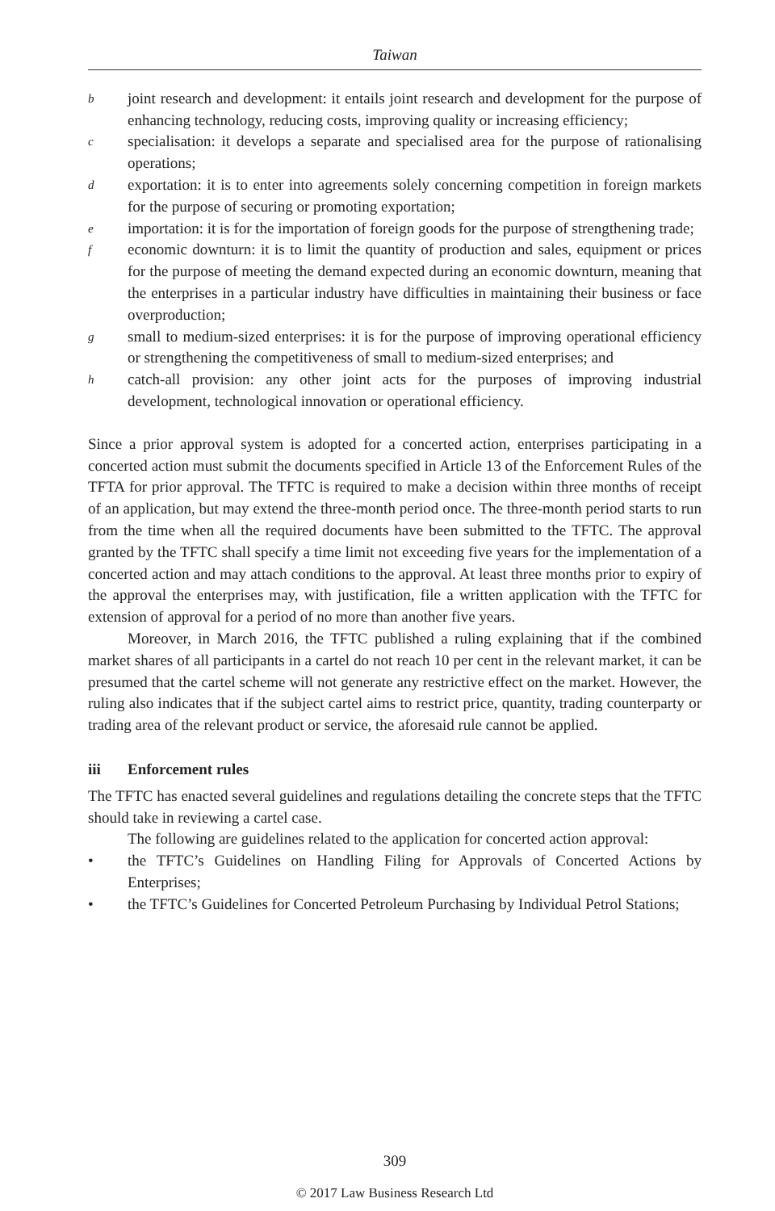Taiwan
b
joint research and development: it entails joint research and development for the purpose of enhancing technology, reducing costs, improving quality or increasing efficiency;
c
specialisation: it develops a separate and specialised area for the purpose of rationalising operations;
d
exportation: it is to enter into agreements solely concerning competition in foreign markets for the purpose of securing or promoting exportation;
e
importation: it is for the importation of foreign goods for the purpose of strengthening trade;
f
economic downturn: it is to limit the quantity of production and sales, equipment or prices for the purpose of meeting the demand expected during an economic downturn, meaning that the enterprises in a particular industry have difficulties in maintaining their business or face overproduction;
g
small to medium-sized enterprises: it is for the purpose of improving operational efficiency or strengthening the competitiveness of small to medium-sized enterprises; and
h
catch-all provision: any other joint acts for the purposes of improving industrial development, technological innovation or operational efficiency.
Since a prior approval system is adopted for a concerted action, enterprises participating in a concerted action must submit the documents specified in Article 13 of the Enforcement Rules of the TFTA for prior approval. The TFTC is required to make a decision within three months of receipt of an application, but may extend the three-month period once. The three-month period starts to run from the time when all the required documents have been submitted to the TFTC. The approval granted by the TFTC shall specify a time limit not exceeding five years for the implementation of a concerted action and may attach conditions to the approval. At least three months prior to expiry of the approval the enterprises may, with justification, file a written application with the TFTC for extension of approval for a period of no more than another five years.
Moreover, in March 2016, the TFTC published a ruling explaining that if the combined market shares of all participants in a cartel do not reach 10 per cent in the relevant market, it can be presumed that the cartel scheme will not generate any restrictive effect on the market. However, the ruling also indicates that if the subject cartel aims to restrict price, quantity, trading counterparty or trading area of the relevant product or service, the aforesaid rule cannot be applied.
iii Enforcement rules
The TFTC has enacted several guidelines and regulations detailing the concrete steps that the TFTC should take in reviewing a cartel case.
The following are guidelines related to the application for concerted action approval:
• the TFTC’s Guidelines on Handling Filing for Approvals of Concerted Actions by Enterprises;
• the TFTC’s Guidelines for Concerted Petroleum Purchasing by Individual Petrol Stations;
309
© 2017 Law Business Research Ltd